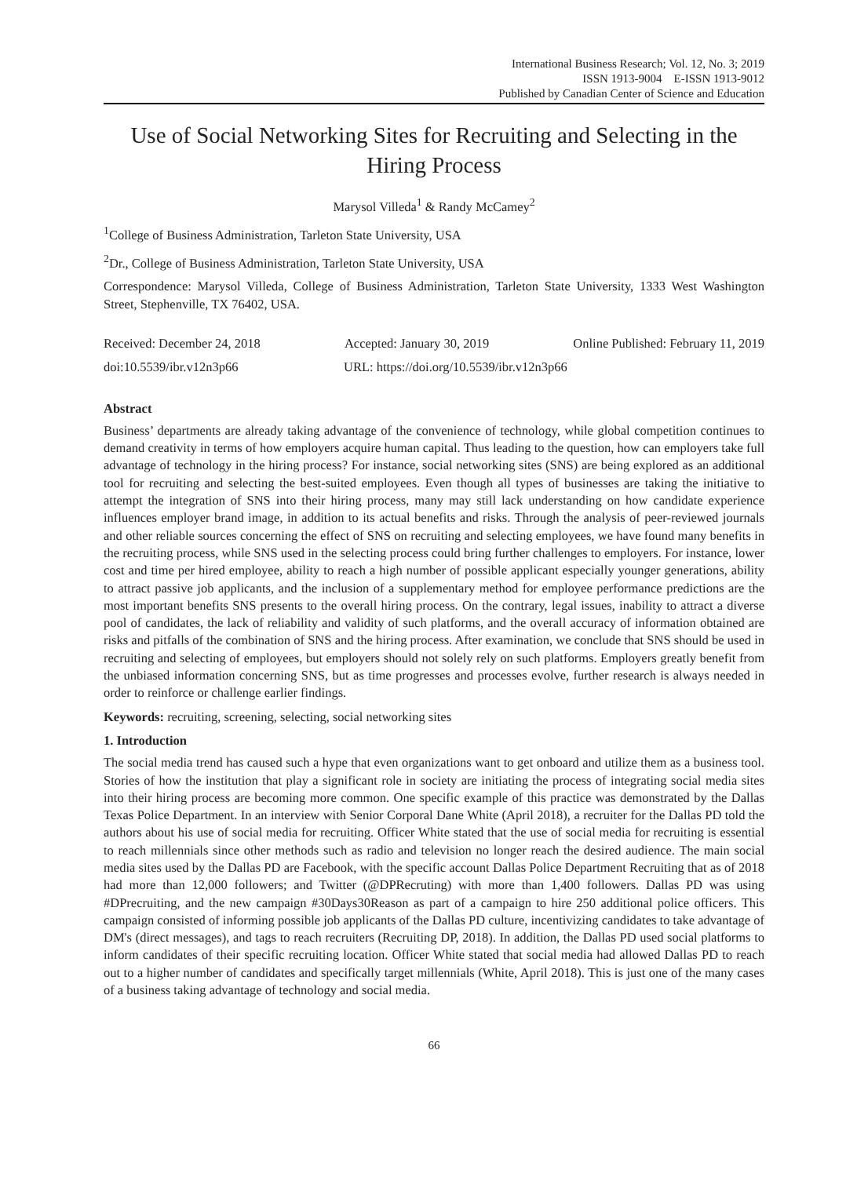International Business Research; Vol. 12, No. 3; 2019
ISSN 1913-9004 E-ISSN 1913-9012
Published by Canadian Center of Science and Education
Use of Social Networking Sites for Recruiting and Selecting in the Hiring Process
Marysol Villeda<sup>1</sup> & Randy McCamey<sup>2</sup>
<sup>1</sup> College of Business Administration, Tarleton State University, USA
<sup>2</sup> Dr., College of Business Administration, Tarleton State University, USA
Correspondence: Marysol Villeda, College of Business Administration, Tarleton State University, 1333 West Washington Street, Stephenville, TX 76402, USA.
Received: December 24, 2018 Accepted: January 30, 2019 Online Published: February 11, 2019
doi:10.5539/ibr.v12n3p66 URL: https://doi.org/10.5539/ibr.v12n3p66
Abstract
Business’ departments are already taking advantage of the convenience of technology, while global competition continues to demand creativity in terms of how employers acquire human capital. Thus leading to the question, how can employers take full advantage of technology in the hiring process? For instance, social networking sites (SNS) are being explored as an additional tool for recruiting and selecting the best-suited employees. Even though all types of businesses are taking the initiative to attempt the integration of SNS into their hiring process, many may still lack understanding on how candidate experience influences employer brand image, in addition to its actual benefits and risks. Through the analysis of peer-reviewed journals and other reliable sources concerning the effect of SNS on recruiting and selecting employees, we have found many benefits in the recruiting process, while SNS used in the selecting process could bring further challenges to employers. For instance, lower cost and time per hired employee, ability to reach a high number of possible applicant especially younger generations, ability to attract passive job applicants, and the inclusion of a supplementary method for employee performance predictions are the most important benefits SNS presents to the overall hiring process. On the contrary, legal issues, inability to attract a diverse pool of candidates, the lack of reliability and validity of such platforms, and the overall accuracy of information obtained are risks and pitfalls of the combination of SNS and the hiring process. After examination, we conclude that SNS should be used in recruiting and selecting of employees, but employers should not solely rely on such platforms. Employers greatly benefit from the unbiased information concerning SNS, but as time progresses and processes evolve, further research is always needed in order to reinforce or challenge earlier findings.
Keywords: recruiting, screening, selecting, social networking sites
1. Introduction
The social media trend has caused such a hype that even organizations want to get onboard and utilize them as a business tool. Stories of how the institution that play a significant role in society are initiating the process of integrating social media sites into their hiring process are becoming more common. One specific example of this practice was demonstrated by the Dallas Texas Police Department. In an interview with Senior Corporal Dane White (April 2018), a recruiter for the Dallas PD told the authors about his use of social media for recruiting. Officer White stated that the use of social media for recruiting is essential to reach millennials since other methods such as radio and television no longer reach the desired audience. The main social media sites used by the Dallas PD are Facebook, with the specific account Dallas Police Department Recruiting that as of 2018 had more than 12,000 followers; and Twitter (@DPRecruting) with more than 1,400 followers. Dallas PD was using #DPrecruiting, and the new campaign #30Days30Reason as part of a campaign to hire 250 additional police officers. This campaign consisted of informing possible job applicants of the Dallas PD culture, incentivizing candidates to take advantage of DM's (direct messages), and tags to reach recruiters (Recruiting DP, 2018). In addition, the Dallas PD used social platforms to inform candidates of their specific recruiting location. Officer White stated that social media had allowed Dallas PD to reach out to a higher number of candidates and specifically target millennials (White, April 2018). This is just one of the many cases of a business taking advantage of technology and social media.
66